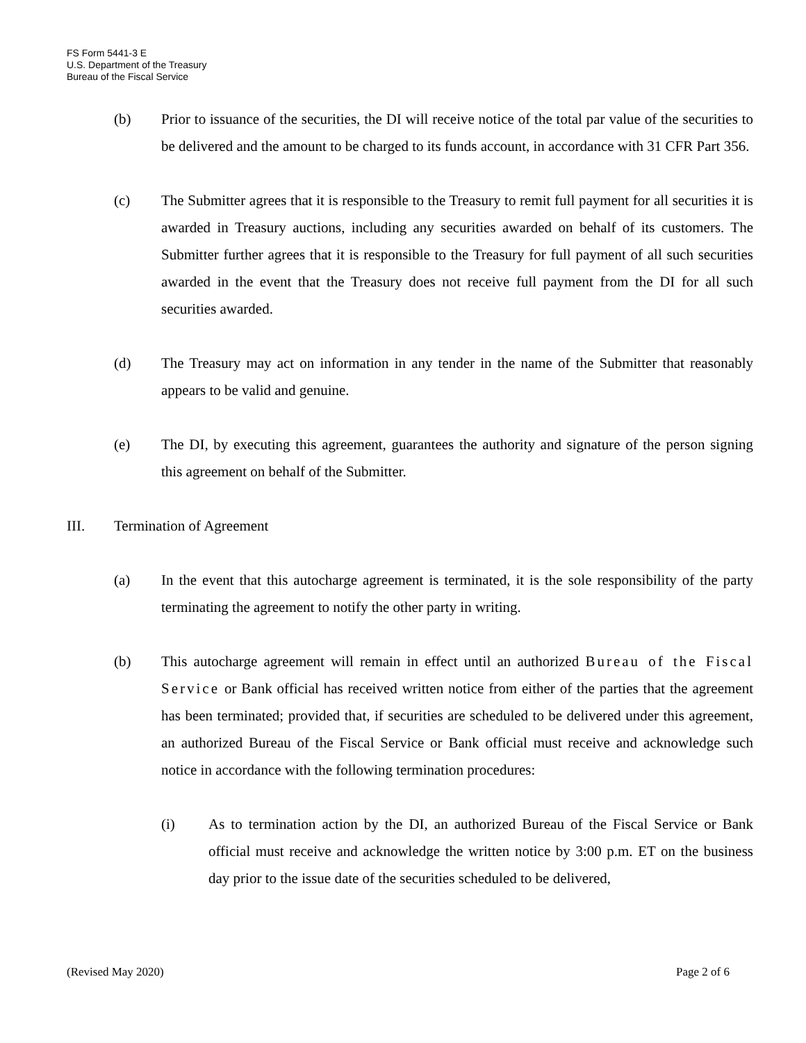FS Form 5441-3 E
U.S. Department of the Treasury
Bureau of the Fiscal Service
(b) Prior to issuance of the securities, the DI will receive notice of the total par value of the securities to be delivered and the amount to be charged to its funds account, in accordance with 31 CFR Part 356.
(c) The Submitter agrees that it is responsible to the Treasury to remit full payment for all securities it is awarded in Treasury auctions, including any securities awarded on behalf of its customers. The Submitter further agrees that it is responsible to the Treasury for full payment of all such securities awarded in the event that the Treasury does not receive full payment from the DI for all such securities awarded.
(d) The Treasury may act on information in any tender in the name of the Submitter that reasonably appears to be valid and genuine.
(e) The DI, by executing this agreement, guarantees the authority and signature of the person signing this agreement on behalf of the Submitter.
III. Termination of Agreement
(a) In the event that this autocharge agreement is terminated, it is the sole responsibility of the party terminating the agreement to notify the other party in writing.
(b) This autocharge agreement will remain in effect until an authorized Bureau of the Fiscal Service or Bank official has received written notice from either of the parties that the agreement has been terminated; provided that, if securities are scheduled to be delivered under this agreement, an authorized Bureau of the Fiscal Service or Bank official must receive and acknowledge such notice in accordance with the following termination procedures:
(i) As to termination action by the DI, an authorized Bureau of the Fiscal Service or Bank official must receive and acknowledge the written notice by 3:00 p.m. ET on the business day prior to the issue date of the securities scheduled to be delivered,
(Revised May 2020) Page 2 of 6